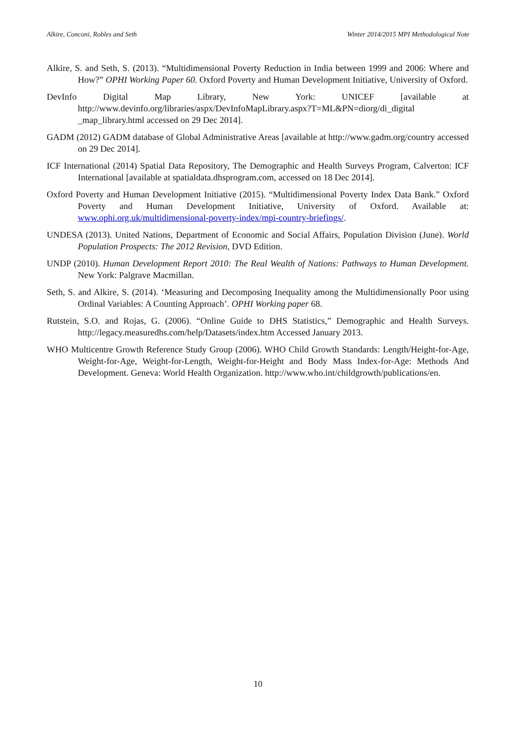Alkire, Conconi, Robles and Seth Winter 2014/2015 MPI Methodological Note
Alkire, S. and Seth, S. (2013). “Multidimensional Poverty Reduction in India between 1999 and 2006: Where and How?” OPHI Working Paper 60. Oxford Poverty and Human Development Initiative, University of Oxford.
DevInfo Digital Map Library, New York: UNICEF [available at http://www.devinfo.org/libraries/aspx/DevInfoMapLibrary.aspx?T=ML&PN=diorg/di_digital _map_library.html accessed on 29 Dec 2014].
GADM (2012) GADM database of Global Administrative Areas [available at http://www.gadm.org/country accessed on 29 Dec 2014].
ICF International (2014) Spatial Data Repository, The Demographic and Health Surveys Program, Calverton: ICF International [available at spatialdata.dhsprogram.com, accessed on 18 Dec 2014].
Oxford Poverty and Human Development Initiative (2015). “Multidimensional Poverty Index Data Bank.” Oxford Poverty and Human Development Initiative, University of Oxford. Available at: www.ophi.org.uk/multidimensional-poverty-index/mpi-country-briefings/.
UNDESA (2013). United Nations, Department of Economic and Social Affairs, Population Division (June). World Population Prospects: The 2012 Revision, DVD Edition.
UNDP (2010). Human Development Report 2010: The Real Wealth of Nations: Pathways to Human Development. New York: Palgrave Macmillan.
Seth, S. and Alkire, S. (2014). ‘Measuring and Decomposing Inequality among the Multidimensionally Poor using Ordinal Variables: A Counting Approach’. OPHI Working paper 68.
Rutstein, S.O. and Rojas, G. (2006). “Online Guide to DHS Statistics,” Demographic and Health Surveys. http://legacy.measuredhs.com/help/Datasets/index.htm Accessed January 2013.
WHO Multicentre Growth Reference Study Group (2006). WHO Child Growth Standards: Length/Height-for-Age, Weight-for-Age, Weight-for-Length, Weight-for-Height and Body Mass Index-for-Age: Methods And Development. Geneva: World Health Organization. http://www.who.int/childgrowth/publications/en.
10